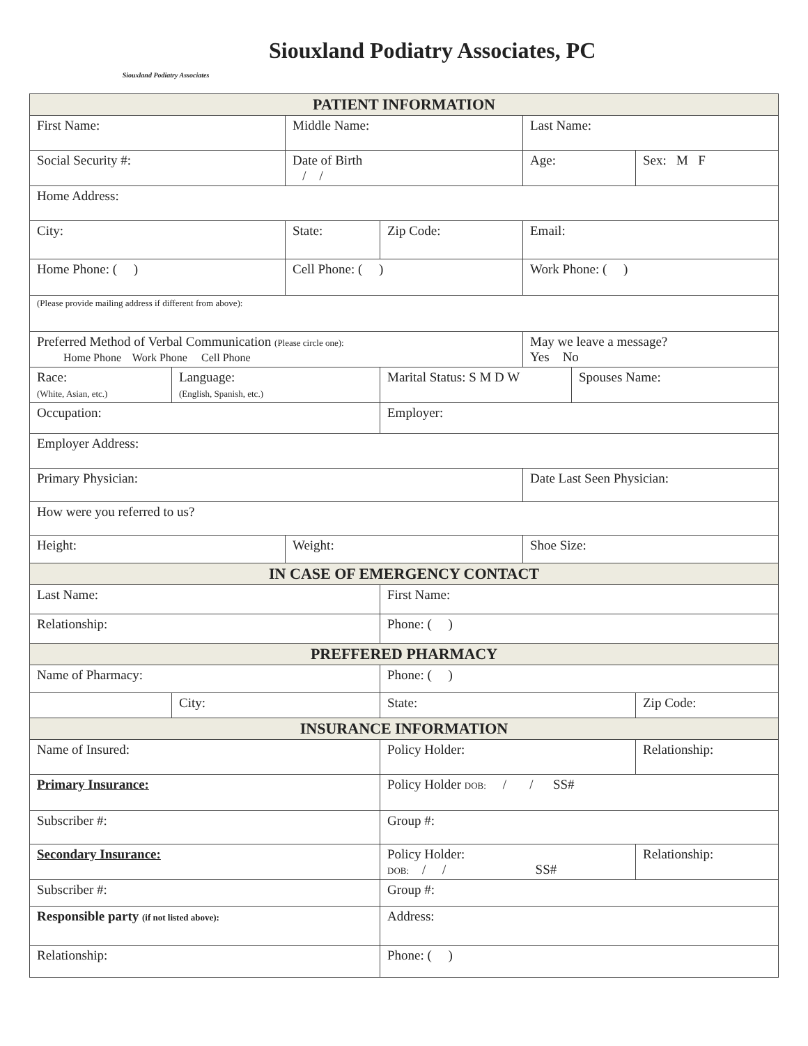Siouxland Podiatry Associates
Siouxland Podiatry Associates, PC
| PATIENT INFORMATION | | | | | | |
| --- | --- | --- | --- | --- | --- | --- |
| First Name: | | Middle Name: | | Last Name: | | |
| Social Security #: | | Date of Birth / / | | Age: | | Sex: M F |
| Home Address: | | | | | | |
| City: | | State: | Zip Code: | Email: | | |
| Home Phone: ( ) | | Cell Phone: ( ) | | Work Phone: ( ) | | |
| (Please provide mailing address if different from above): | | | | | | |
| Preferred Method of Verbal Communication (Please circle one): Home Phone Work Phone Cell Phone | | | | May we leave a message? Yes No | | |
| Race: (White, Asian, etc.) | Language: (English, Spanish, etc.) | | Marital Status: S M D W | | Spouses Name: | |
| Occupation: | | | Employer: | | | |
| Employer Address: | | | | | | |
| Primary Physician: | | | | Date Last Seen Physician: | | |
| How were you referred to us? | | | | | | |
| Height: | | Weight: | | Shoe Size: | | |
| IN CASE OF EMERGENCY CONTACT | | | | | | |
| Last Name: | | | First Name: | | | |
| Relationship: | | | Phone: ( ) | | | |
| PREFFERED PHARMACY | | | | | | |
| Name of Pharmacy: | | | Phone: ( ) | | | |
| | City: | | State: | | | Zip Code: |
| INSURANCE INFORMATION | | | | | | |
| Name of Insured: | | | Policy Holder: | | | Relationship: |
| Primary Insurance: | | | Policy Holder DOB: / / SS# | | | |
| Subscriber #: | | | Group #: | | | |
| Secondary Insurance: | | | Policy Holder: DOB: / / SS# | | | Relationship: |
| Subscriber #: | | | Group #: | | | |
| Responsible party (if not listed above): | | | Address: | | | |
| Relationship: | | | Phone: ( ) | | | |